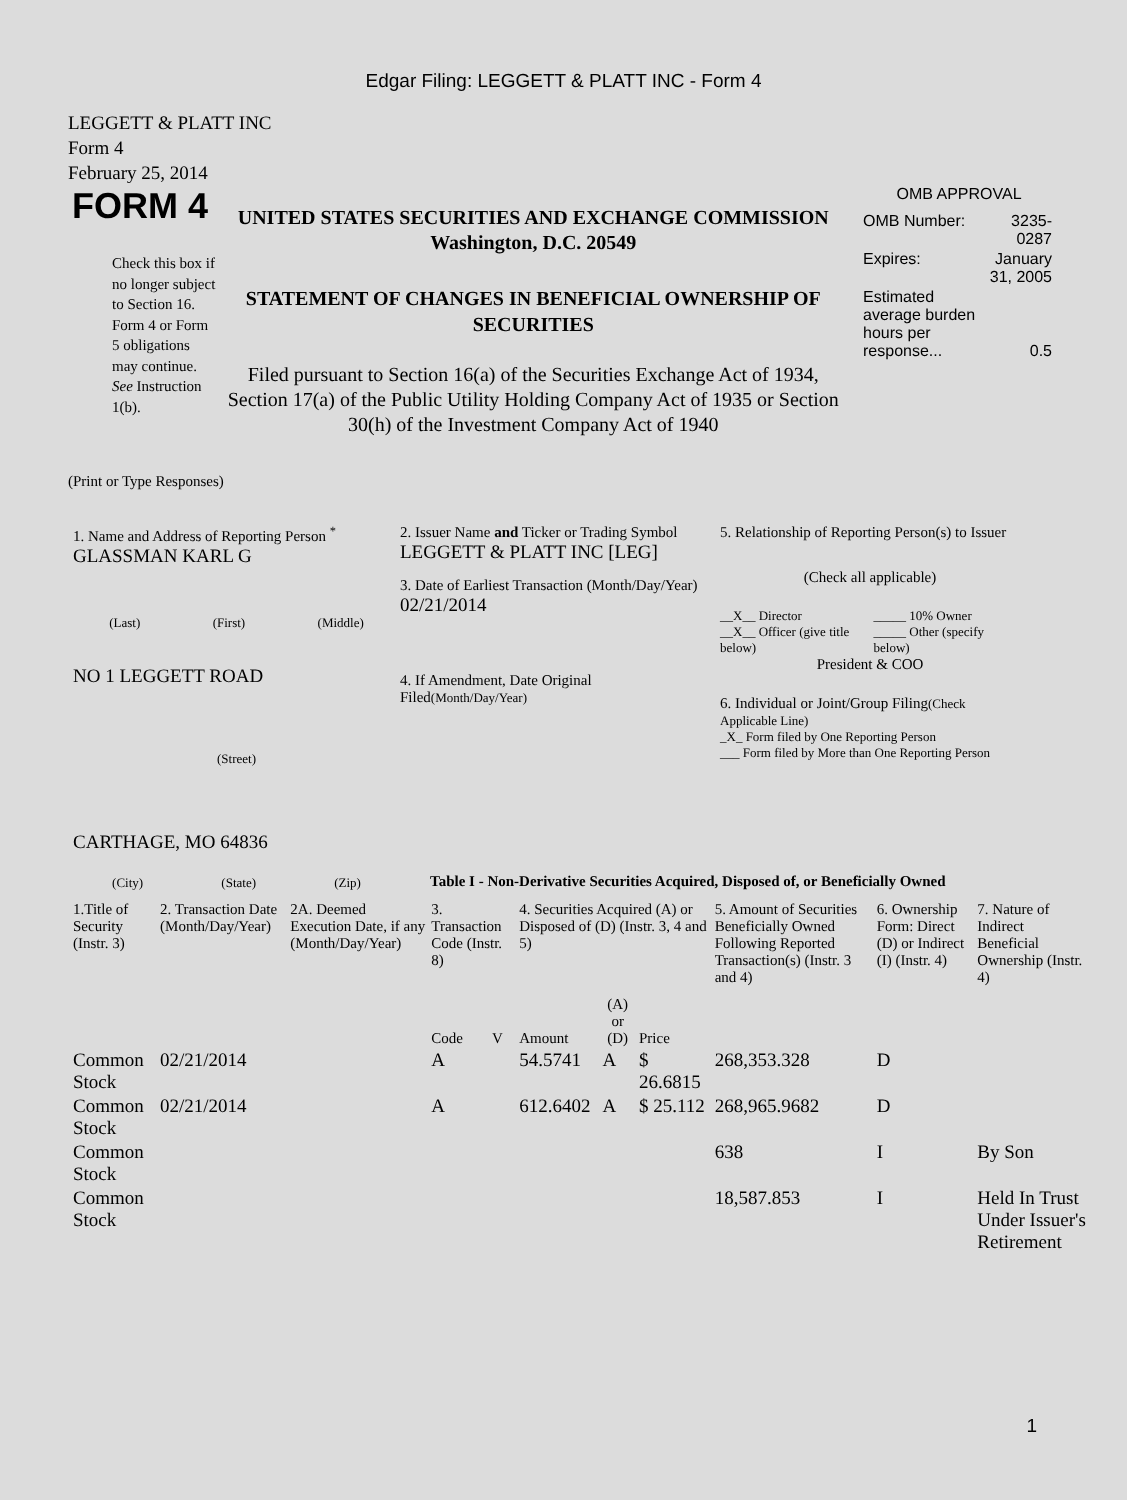Edgar Filing: LEGGETT & PLATT INC - Form 4
LEGGETT & PLATT INC
Form 4
February 25, 2014
FORM 4
Check this box if no longer subject to Section 16. Form 4 or Form 5 obligations may continue. See Instruction 1(b).
UNITED STATES SECURITIES AND EXCHANGE COMMISSION
Washington, D.C. 20549
STATEMENT OF CHANGES IN BENEFICIAL OWNERSHIP OF SECURITIES
Filed pursuant to Section 16(a) of the Securities Exchange Act of 1934, Section 17(a) of the Public Utility Holding Company Act of 1935 or Section 30(h) of the Investment Company Act of 1940
OMB APPROVAL
| OMB Number: | 3235-0287 |
| Expires: | January 31, 2005 |
| Estimated average burden hours per response... | 0.5 |
(Print or Type Responses)
1. Name and Address of Reporting Person <sup>*</sup>
GLASSMAN KARL G
(Last) (First) (Middle)
NO 1 LEGGETT ROAD
(Street)
CARTHAGE, MO 64836
(City) (State) (Zip)
2. Issuer Name and Ticker or Trading Symbol
LEGGETT & PLATT INC [LEG]
3. Date of Earliest Transaction (Month/Day/Year)
02/21/2014
4. If Amendment, Date Original Filed(Month/Day/Year)
5. Relationship of Reporting Person(s) to Issuer
(Check all applicable)
__X__ Director
__X__ Officer (give title below)
_____ 10% Owner
_____ Other (specify below)
President & COO
6. Individual or Joint/Group Filing(Check Applicable Line)
_X_ Form filed by One Reporting Person
___ Form filed by More than One Reporting Person
Table I - Non-Derivative Securities Acquired, Disposed of, or Beneficially Owned
| 1.Title of Security (Instr. 3) | 2. Transaction Date (Month/Day/Year) | 2A. Deemed Execution Date, if any (Month/Day/Year) | 3. Transaction Code (Instr. 8) | | 4. Securities Acquired (A) or Disposed of (D) (Instr. 3, 4 and 5) | | | 5. Amount of Securities Beneficially Owned Following Reported Transaction(s) (Instr. 3 and 4) | 6. Ownership Form: Direct (D) or Indirect (I) (Instr. 4) | 7. Nature of Indirect Beneficial Ownership (Instr. 4) |
| --- | --- | --- | --- | --- | --- | --- | --- | --- | --- | --- |
| | | | Code | V | Amount | (A) or (D) | Price | | | |
| Common Stock | 02/21/2014 | | A | | 54.5741 | A | $ 26.6815 | 268,353.328 | D | |
| Common Stock | 02/21/2014 | | A | | 612.6402 | A | $ 25.112 | 268,965.9682 | D | |
| Common Stock | | | | | | | | 638 | I | By Son |
| Common Stock | | | | | | | | 18,587.853 | I | Held In Trust Under Issuer's Retirement |
1